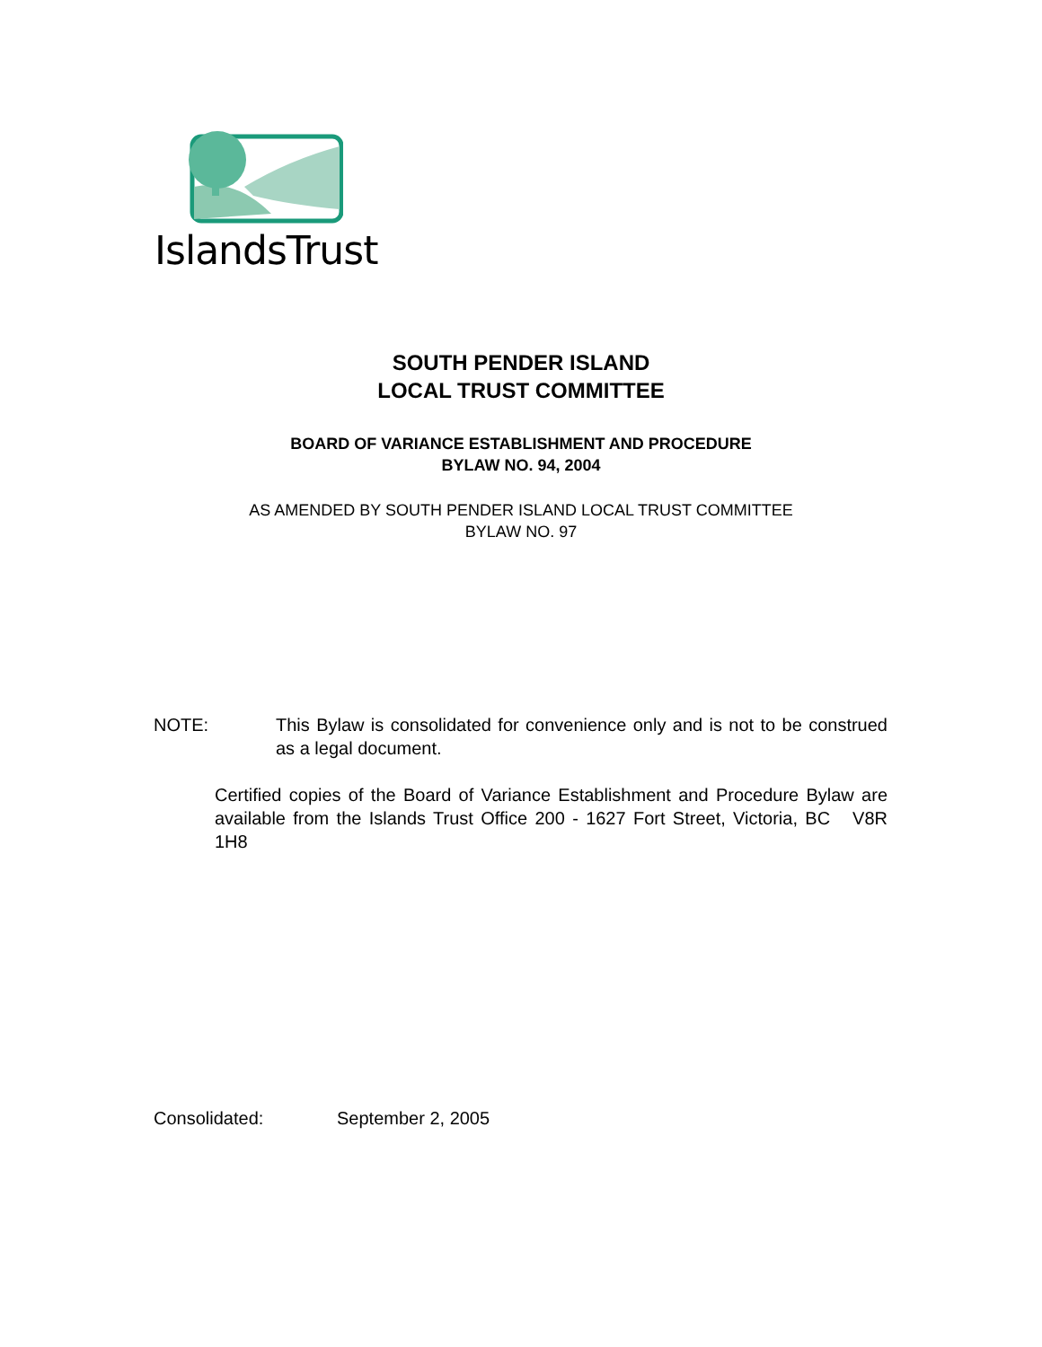IslandsTrust
SOUTH PENDER ISLAND
LOCAL TRUST COMMITTEE
BOARD OF VARIANCE ESTABLISHMENT AND PROCEDURE
BYLAW NO. 94, 2004
AS AMENDED BY SOUTH PENDER ISLAND LOCAL TRUST COMMITTEE
BYLAW NO. 97
NOTE: This Bylaw is consolidated for convenience only and is not to be construed as a legal document.
Certified copies of the Board of Variance Establishment and Procedure Bylaw are available from the Islands Trust Office 200 - 1627 Fort Street, Victoria, BC V8R 1H8
Consolidated: September 2, 2005